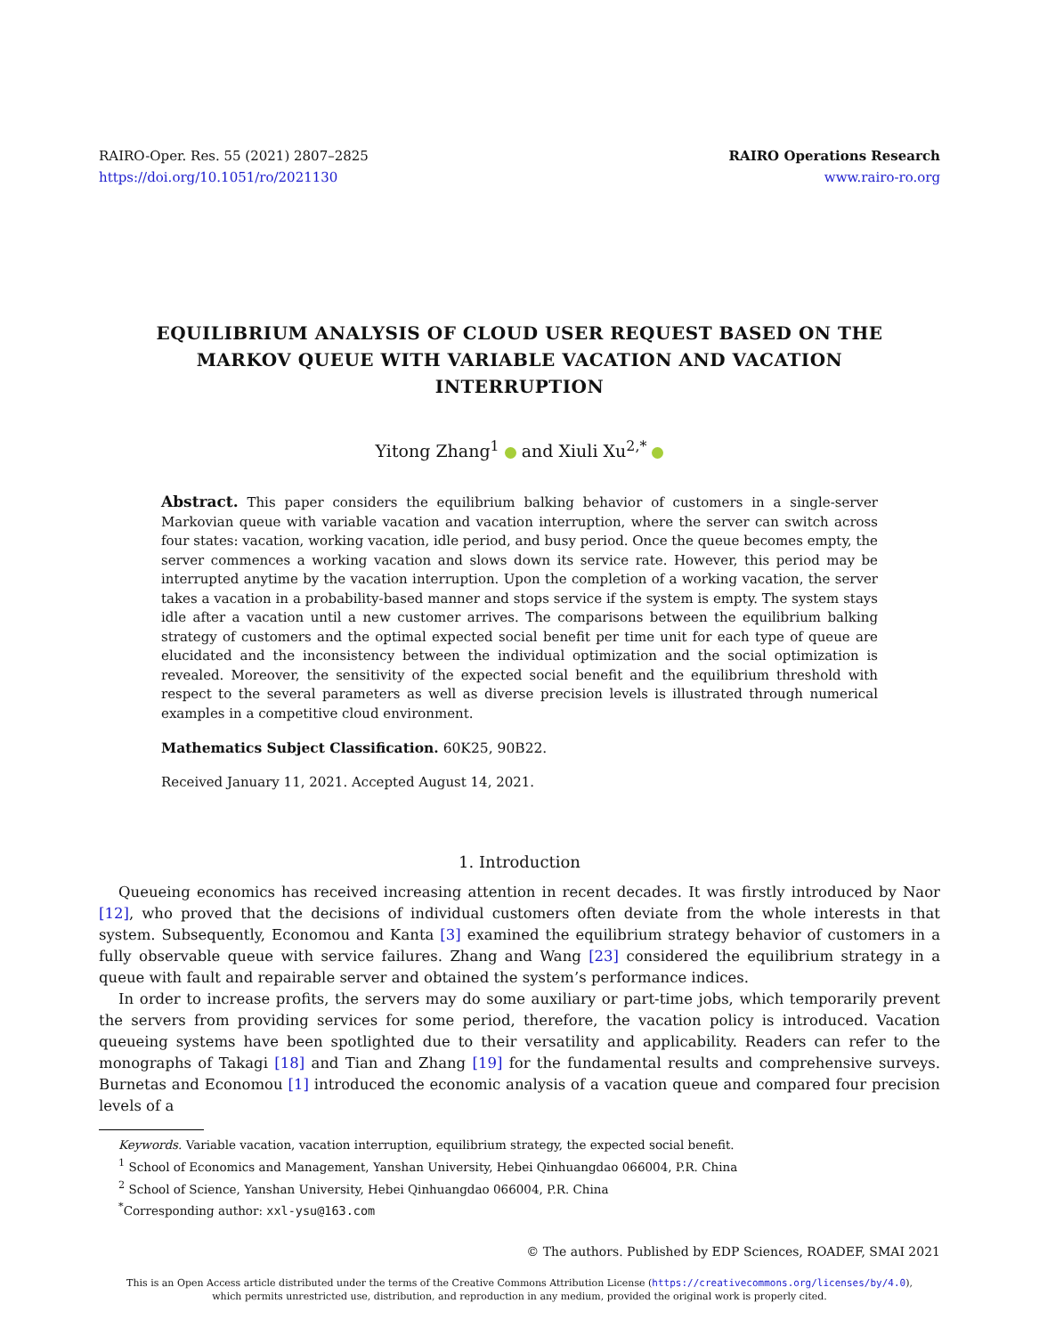RAIRO-Oper. Res. 55 (2021) 2807–2825
https://doi.org/10.1051/ro/2021130
RAIRO Operations Research
www.rairo-ro.org
EQUILIBRIUM ANALYSIS OF CLOUD USER REQUEST BASED ON THE MARKOV QUEUE WITH VARIABLE VACATION AND VACATION INTERRUPTION
Yitong Zhang<sup>1</sup> and Xiuli Xu<sup>2,*</sup>
Abstract. This paper considers the equilibrium balking behavior of customers in a single-server Markovian queue with variable vacation and vacation interruption, where the server can switch across four states: vacation, working vacation, idle period, and busy period. Once the queue becomes empty, the server commences a working vacation and slows down its service rate. However, this period may be interrupted anytime by the vacation interruption. Upon the completion of a working vacation, the server takes a vacation in a probability-based manner and stops service if the system is empty. The system stays idle after a vacation until a new customer arrives. The comparisons between the equilibrium balking strategy of customers and the optimal expected social benefit per time unit for each type of queue are elucidated and the inconsistency between the individual optimization and the social optimization is revealed. Moreover, the sensitivity of the expected social benefit and the equilibrium threshold with respect to the several parameters as well as diverse precision levels is illustrated through numerical examples in a competitive cloud environment.
Mathematics Subject Classification. 60K25, 90B22.
Received January 11, 2021. Accepted August 14, 2021.
1. Introduction
Queueing economics has received increasing attention in recent decades. It was firstly introduced by Naor [12], who proved that the decisions of individual customers often deviate from the whole interests in that system. Subsequently, Economou and Kanta [3] examined the equilibrium strategy behavior of customers in a fully observable queue with service failures. Zhang and Wang [23] considered the equilibrium strategy in a queue with fault and repairable server and obtained the system’s performance indices.
In order to increase profits, the servers may do some auxiliary or part-time jobs, which temporarily prevent the servers from providing services for some period, therefore, the vacation policy is introduced. Vacation queueing systems have been spotlighted due to their versatility and applicability. Readers can refer to the monographs of Takagi [18] and Tian and Zhang [19] for the fundamental results and comprehensive surveys. Burnetas and Economou [1] introduced the economic analysis of a vacation queue and compared four precision levels of a
Keywords. Variable vacation, vacation interruption, equilibrium strategy, the expected social benefit.
<sup>1</sup> School of Economics and Management, Yanshan University, Hebei Qinhuangdao 066004, P.R. China
<sup>2</sup> School of Science, Yanshan University, Hebei Qinhuangdao 066004, P.R. China
<sup>*</sup> Corresponding author: xxl-ysu@163.com
© The authors. Published by EDP Sciences, ROADEF, SMAI 2021
This is an Open Access article distributed under the terms of the Creative Commons Attribution License (https://creativecommons.org/licenses/by/4.0),
which permits unrestricted use, distribution, and reproduction in any medium, provided the original work is properly cited.